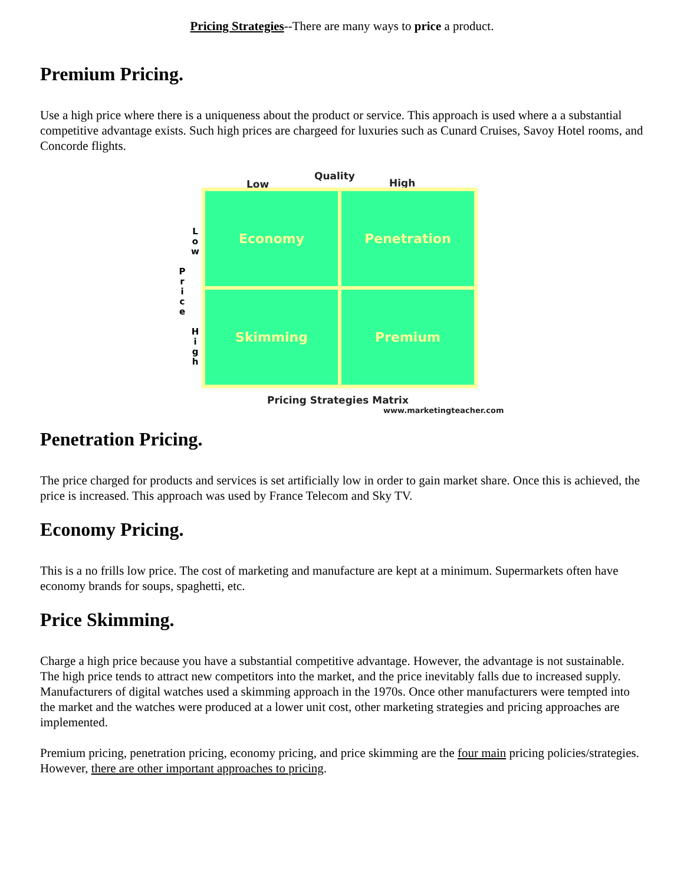Pricing Strategies--There are many ways to price a product.
Premium Pricing.
Use a high price where there is a uniqueness about the product or service. This approach is used where a a substantial competitive advantage exists. Such high prices are chargeed for luxuries such as Cunard Cruises, Savoy Hotel rooms, and Concorde flights.
Low
Quality
High
L o w
P r i c e
H i g h
Economy
Penetration
Skimming
Premium
Pricing Strategies Matrix
www.marketingteacher.com
Penetration Pricing.
The price charged for products and services is set artificially low in order to gain market share. Once this is achieved, the price is increased. This approach was used by France Telecom and Sky TV.
Economy Pricing.
This is a no frills low price. The cost of marketing and manufacture are kept at a minimum. Supermarkets often have economy brands for soups, spaghetti, etc.
Price Skimming.
Charge a high price because you have a substantial competitive advantage. However, the advantage is not sustainable. The high price tends to attract new competitors into the market, and the price inevitably falls due to increased supply. Manufacturers of digital watches used a skimming approach in the 1970s. Once other manufacturers were tempted into the market and the watches were produced at a lower unit cost, other marketing strategies and pricing approaches are implemented.
Premium pricing, penetration pricing, economy pricing, and price skimming are the four main pricing policies/strategies. However, there are other important approaches to pricing.